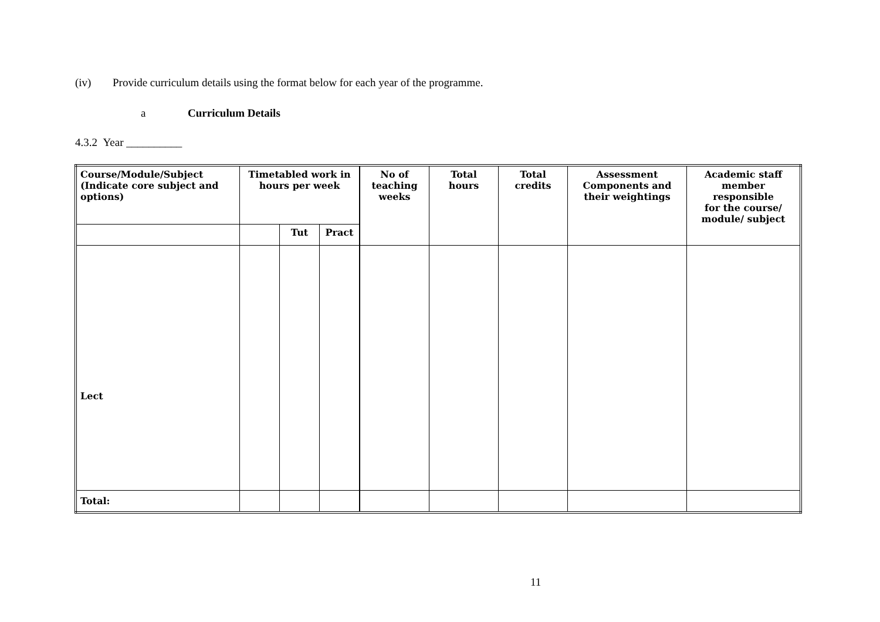(iv) Provide curriculum details using the format below for each year of the programme.
a Curriculum Details
4.3.2 Year __________
| Course/Module/Subject (Indicate core subject and options) | Timetabled work in hours per week | | | No of teaching weeks | Total hours | Total credits | Assessment Components and their weightings | Academic staff member responsible for the course/ module/ subject |
| --- | --- | --- | --- | --- | --- | --- | --- | --- |
| | | Tut | Pract | | | | | |
| Lect | | | | | | | | |
| Total: | | | | | | | | |
11